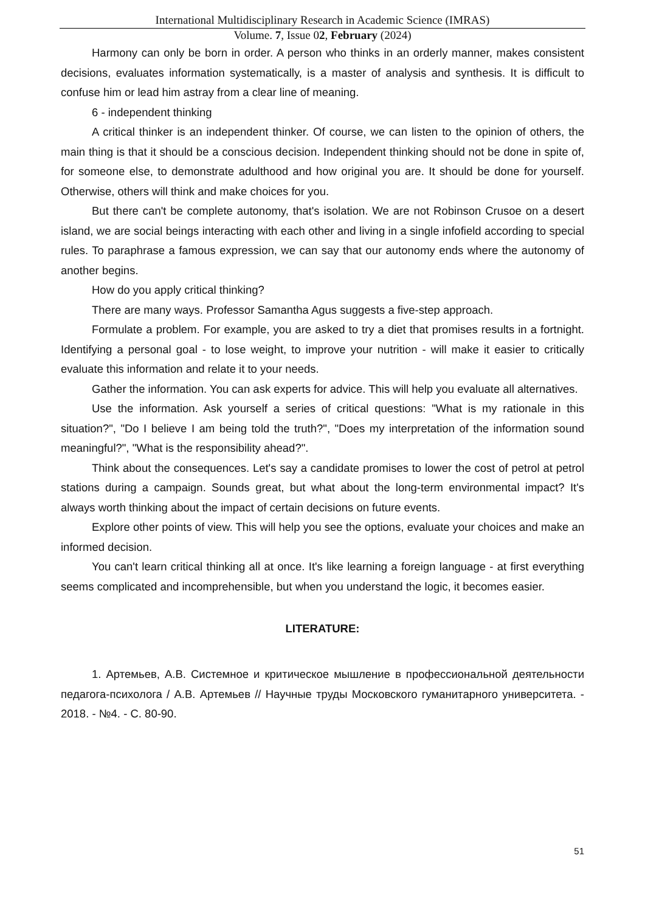International Multidisciplinary Research in Academic Science (IMRAS)
Volume. 7, Issue 02, February (2024)
Harmony can only be born in order. A person who thinks in an orderly manner, makes consistent decisions, evaluates information systematically, is a master of analysis and synthesis. It is difficult to confuse him or lead him astray from a clear line of meaning.
6 - independent thinking
A critical thinker is an independent thinker. Of course, we can listen to the opinion of others, the main thing is that it should be a conscious decision. Independent thinking should not be done in spite of, for someone else, to demonstrate adulthood and how original you are. It should be done for yourself. Otherwise, others will think and make choices for you.
But there can't be complete autonomy, that's isolation. We are not Robinson Crusoe on a desert island, we are social beings interacting with each other and living in a single infofield according to special rules. To paraphrase a famous expression, we can say that our autonomy ends where the autonomy of another begins.
How do you apply critical thinking?
There are many ways. Professor Samantha Agus suggests a five-step approach.
Formulate a problem. For example, you are asked to try a diet that promises results in a fortnight. Identifying a personal goal - to lose weight, to improve your nutrition - will make it easier to critically evaluate this information and relate it to your needs.
Gather the information. You can ask experts for advice. This will help you evaluate all alternatives.
Use the information. Ask yourself a series of critical questions: "What is my rationale in this situation?", "Do I believe I am being told the truth?", "Does my interpretation of the information sound meaningful?", "What is the responsibility ahead?".
Think about the consequences. Let's say a candidate promises to lower the cost of petrol at petrol stations during a campaign. Sounds great, but what about the long-term environmental impact? It's always worth thinking about the impact of certain decisions on future events.
Explore other points of view. This will help you see the options, evaluate your choices and make an informed decision.
You can't learn critical thinking all at once. It's like learning a foreign language - at first everything seems complicated and incomprehensible, but when you understand the logic, it becomes easier.
LITERATURE:
1. Артемьев, А.В. Системное и критическое мышление в профессиональной деятельности педагога-психолога / А.В. Артемьев // Научные труды Московского гуманитарного университета. - 2018. - №4. - С. 80-90.
51